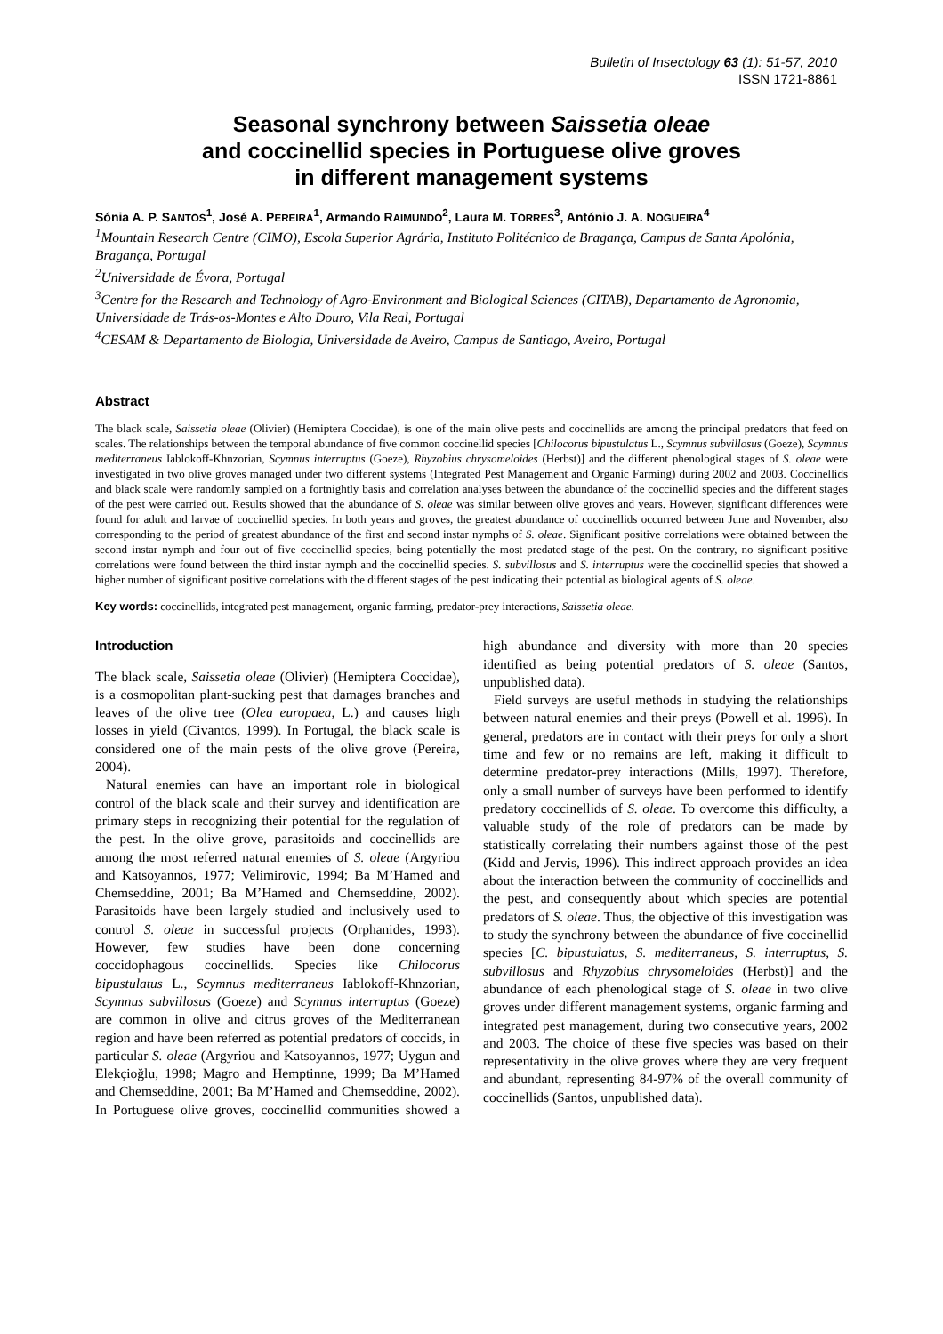Bulletin of Insectology 63 (1): 51-57, 2010
ISSN 1721-8861
Seasonal synchrony between Saissetia oleae
and coccinellid species in Portuguese olive groves
in different management systems
Sónia A. P. SANTOS<sup>1</sup>, José A. PEREIRA<sup>1</sup>, Armando RAIMUNDO<sup>2</sup>, Laura M. TORRES<sup>3</sup>, António J. A. NOGUEIRA<sup>4</sup>
<sup>1</sup> Mountain Research Centre (CIMO), Escola Superior Agrária, Instituto Politécnico de Bragança, Campus de Santa Apolónia, Bragança, Portugal
<sup>2</sup> Universidade de Évora, Portugal
<sup>3</sup> Centre for the Research and Technology of Agro-Environment and Biological Sciences (CITAB), Departamento de Agronomia, Universidade de Trás-os-Montes e Alto Douro, Vila Real, Portugal
<sup>4</sup> CESAM & Departamento de Biologia, Universidade de Aveiro, Campus de Santiago, Aveiro, Portugal
Abstract
The black scale, Saissetia oleae (Olivier) (Hemiptera Coccidae), is one of the main olive pests and coccinellids are among the principal predators that feed on scales. The relationships between the temporal abundance of five common coccinellid species [Chilocorus bipustulatus L., Scymnus subvillosus (Goeze), Scymnus mediterraneus Iablokoff-Khnzorian, Scymnus interruptus (Goeze), Rhyzobius chrysomeloides (Herbst)] and the different phenological stages of S. oleae were investigated in two olive groves managed under two different systems (Integrated Pest Management and Organic Farming) during 2002 and 2003. Coccinellids and black scale were randomly sampled on a fortnightly basis and correlation analyses between the abundance of the coccinellid species and the different stages of the pest were carried out. Results showed that the abundance of S. oleae was similar between olive groves and years. However, significant differences were found for adult and larvae of coccinellid species. In both years and groves, the greatest abundance of coccinellids occurred between June and November, also corresponding to the period of greatest abundance of the first and second instar nymphs of S. oleae. Significant positive correlations were obtained between the second instar nymph and four out of five coccinellid species, being potentially the most predated stage of the pest. On the contrary, no significant positive correlations were found between the third instar nymph and the coccinellid species. S. subvillosus and S. interruptus were the coccinellid species that showed a higher number of significant positive correlations with the different stages of the pest indicating their potential as biological agents of S. oleae.
Key words: coccinellids, integrated pest management, organic farming, predator-prey interactions, Saissetia oleae.
Introduction
The black scale, Saissetia oleae (Olivier) (Hemiptera Coccidae), is a cosmopolitan plant-sucking pest that damages branches and leaves of the olive tree (Olea europaea, L.) and causes high losses in yield (Civantos, 1999). In Portugal, the black scale is considered one of the main pests of the olive grove (Pereira, 2004).
Natural enemies can have an important role in biological control of the black scale and their survey and identification are primary steps in recognizing their potential for the regulation of the pest. In the olive grove, parasitoids and coccinellids are among the most referred natural enemies of S. oleae (Argyriou and Katsoyannos, 1977; Velimirovic, 1994; Ba M’Hamed and Chemseddine, 2001; Ba M’Hamed and Chemseddine, 2002). Parasitoids have been largely studied and inclusively used to control S. oleae in successful projects (Orphanides, 1993). However, few studies have been done concerning coccidophagous coccinellids. Species like Chilocorus bipustulatus L., Scymnus mediterraneus Iablokoff-Khnzorian, Scymnus subvillosus (Goeze) and Scymnus interruptus (Goeze) are common in olive and citrus groves of the Mediterranean region and have been referred as potential predators of coccids, in particular S. oleae (Argyriou and Katsoyannos, 1977; Uygun and Elekçioğlu, 1998; Magro and Hemptinne, 1999; Ba M’Hamed and Chemseddine, 2001; Ba M’Hamed and Chemseddine, 2002). In Portuguese olive groves, coccinellid communities showed a high abundance and diversity with more than 20 species identified as being potential predators of S. oleae (Santos, unpublished data).
Field surveys are useful methods in studying the relationships between natural enemies and their preys (Powell et al. 1996). In general, predators are in contact with their preys for only a short time and few or no remains are left, making it difficult to determine predator-prey interactions (Mills, 1997). Therefore, only a small number of surveys have been performed to identify predatory coccinellids of S. oleae. To overcome this difficulty, a valuable study of the role of predators can be made by statistically correlating their numbers against those of the pest (Kidd and Jervis, 1996). This indirect approach provides an idea about the interaction between the community of coccinellids and the pest, and consequently about which species are potential predators of S. oleae. Thus, the objective of this investigation was to study the synchrony between the abundance of five coccinellid species [C. bipustulatus, S. mediterraneus, S. interruptus, S. subvillosus and Rhyzobius chrysomeloides (Herbst)] and the abundance of each phenological stage of S. oleae in two olive groves under different management systems, organic farming and integrated pest management, during two consecutive years, 2002 and 2003. The choice of these five species was based on their representativity in the olive groves where they are very frequent and abundant, representing 84-97% of the overall community of coccinellids (Santos, unpublished data).